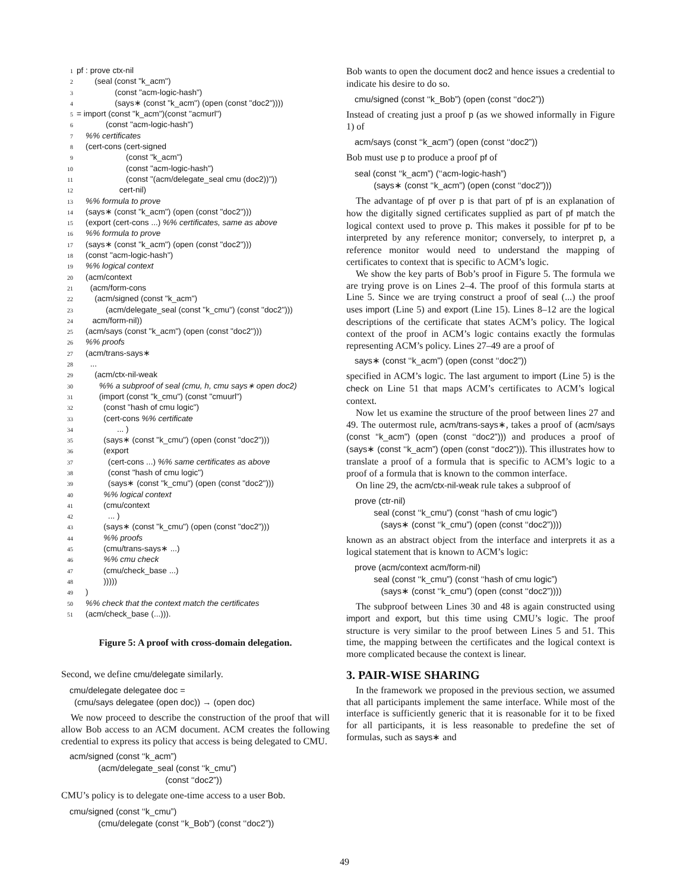1 pf : prove ctx-nil
2 (seal (const "k_acm")
3 (const "acm-logic-hash")
4 (says∗ (const "k_acm") (open (const "doc2"))))
5 = import (const "k_acm")(const "acmurl")
6 (const "acm-logic-hash")
7 %% certificates
8 (cert-cons (cert-signed
9 (const "k_acm")
10 (const "acm-logic-hash")
11 (const "(acm/delegate_seal cmu (doc2))"))
12 cert-nil)
13 %% formula to prove
14 (says∗ (const "k_acm") (open (const "doc2")))
15 (export (cert-cons ...) %% certificates, same as above
16 %% formula to prove
17 (says∗ (const "k_acm") (open (const "doc2")))
18 (const "acm-logic-hash")
19 %% logical context
20 (acm/context
21 (acm/form-cons
22 (acm/signed (const "k_acm")
23 (acm/delegate_seal (const "k_cmu") (const "doc2")))
24 acm/form-nil))
25 (acm/says (const "k_acm") (open (const "doc2")))
26 %% proofs
27 (acm/trans-says∗
28 ...
29 (acm/ctx-nil-weak
30 %% a subproof of seal (cmu, h, cmu says∗ open doc2)
31 (import (const "k_cmu") (const "cmuurl")
32 (const "hash of cmu logic")
33 (cert-cons %% certificate
34 ... )
35 (says∗ (const "k_cmu") (open (const "doc2")))
36 (export
37 (cert-cons ...) %% same certificates as above
38 (const "hash of cmu logic")
39 (says∗ (const "k_cmu") (open (const "doc2")))
40 %% logical context
41 (cmu/context
42 ... )
43 (says∗ (const "k_cmu") (open (const "doc2")))
44 %% proofs
45 (cmu/trans-says∗ ...)
46 %% cmu check
47 (cmu/check_base ...)
48 )))))
49 )
50 %% check that the context match the certificates
51 (acm/check_base (...))).
Figure 5: A proof with cross-domain delegation.
Second, we define cmu/delegate similarly.
cmu/delegate delegatee doc = (cmu/says delegatee (open doc)) → (open doc)
We now proceed to describe the construction of the proof that will allow Bob access to an ACM document. ACM creates the following credential to express its policy that access is being delegated to CMU.
acm/signed (const ‘‘k_acm”) (acm/delegate_seal (const ‘‘k_cmu”) (const ‘‘doc2”))
CMU’s policy is to delegate one-time access to a user Bob.
cmu/signed (const ‘‘k_cmu”) (cmu/delegate (const ‘‘k_Bob”) (const ‘‘doc2”))
Bob wants to open the document doc2 and hence issues a credential to indicate his desire to do so.
cmu/signed (const ‘‘k_Bob”) (open (const ‘‘doc2”))
Instead of creating just a proof p (as we showed informally in Figure 1) of
acm/says (const ‘‘k_acm”) (open (const ‘‘doc2”))
Bob must use p to produce a proof pf of
seal (const ‘‘k_acm”) (‘‘acm-logic-hash”) (says∗ (const ‘‘k_acm”) (open (const ‘‘doc2”)))
The advantage of pf over p is that part of pf is an explanation of how the digitally signed certificates supplied as part of pf match the logical context used to prove p. This makes it possible for pf to be interpreted by any reference monitor; conversely, to interpret p, a reference monitor would need to understand the mapping of certificates to context that is specific to ACM’s logic.
We show the key parts of Bob’s proof in Figure 5. The formula we are trying prove is on Lines 2–4. The proof of this formula starts at Line 5. Since we are trying construct a proof of seal (...) the proof uses import (Line 5) and export (Line 15). Lines 8–12 are the logical descriptions of the certificate that states ACM’s policy. The logical context of the proof in ACM’s logic contains exactly the formulas representing ACM’s policy. Lines 27–49 are a proof of
says∗ (const ‘‘k_acm”) (open (const ‘‘doc2”))
specified in ACM’s logic. The last argument to import (Line 5) is the check on Line 51 that maps ACM’s certificates to ACM’s logical context.
Now let us examine the structure of the proof between lines 27 and 49. The outermost rule, acm/trans-says∗, takes a proof of (acm/says (const ‘‘k_acm”) (open (const ‘‘doc2”))) and produces a proof of (says∗ (const ‘‘k_acm”) (open (const ‘‘doc2”))). This illustrates how to translate a proof of a formula that is specific to ACM’s logic to a proof of a formula that is known to the common interface.
On line 29, the acm/ctx-nil-weak rule takes a subproof of
prove (ctr-nil) seal (const ‘‘k_cmu”) (const ‘‘hash of cmu logic”) (says∗ (const ‘‘k_cmu”) (open (const ‘‘doc2”))))
known as an abstract object from the interface and interprets it as a logical statement that is known to ACM’s logic:
prove (acm/context acm/form-nil) seal (const ‘‘k_cmu”) (const ‘‘hash of cmu logic”) (says∗ (const ‘‘k_cmu”) (open (const ‘‘doc2”))))
The subproof between Lines 30 and 48 is again constructed using import and export, but this time using CMU’s logic. The proof structure is very similar to the proof between Lines 5 and 51. This time, the mapping between the certificates and the logical context is more complicated because the context is linear.
3. PAIR-WISE SHARING
In the framework we proposed in the previous section, we assumed that all participants implement the same interface. While most of the interface is sufficiently generic that it is reasonable for it to be fixed for all participants, it is less reasonable to predefine the set of formulas, such as says∗ and
49